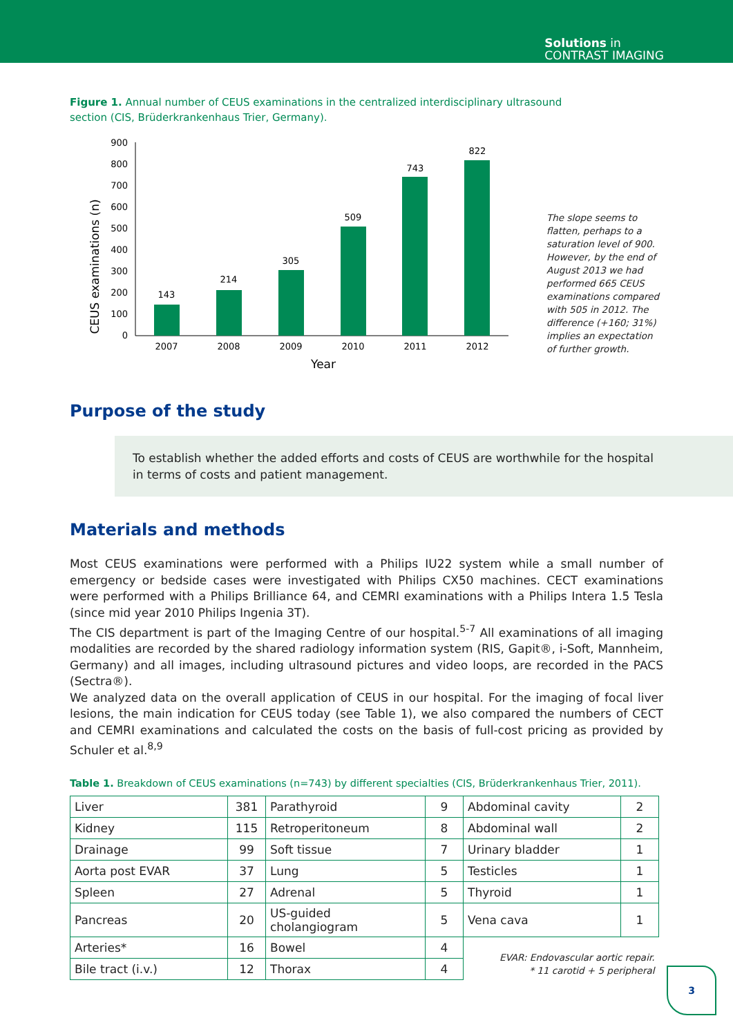Solutions in
CONTRAST IMAGING
Figure 1. Annual number of CEUS examinations in the centralized interdisciplinary ultrasound section (CIS, Brüderkrankenhaus Trier, Germany).
CEUS examinations (n)
0
100
200
300
400
500
600
700
800
900
143
214
305
509
743
822
2007
2008
2009
2010
2011
2012
Year
The slope seems to flatten, perhaps to a saturation level of 900. However, by the end of August 2013 we had performed 665 CEUS examinations compared with 505 in 2012. The difference (+160; 31%) implies an expectation of further growth.
Purpose of the study
To establish whether the added efforts and costs of CEUS are worthwhile for the hospital in terms of costs and patient management.
Materials and methods
Most CEUS examinations were performed with a Philips IU22 system while a small number of emergency or bedside cases were investigated with Philips CX50 machines. CECT examinations were performed with a Philips Brilliance 64, and CEMRI examinations with a Philips Intera 1.5 Tesla (since mid year 2010 Philips Ingenia 3T).
The CIS department is part of the Imaging Centre of our hospital.<sup>5-7</sup> All examinations of all imaging modalities are recorded by the shared radiology information system (RIS, Gapit®, i-Soft, Mannheim, Germany) and all images, including ultrasound pictures and video loops, are recorded in the PACS (Sectra®).
We analyzed data on the overall application of CEUS in our hospital. For the imaging of focal liver lesions, the main indication for CEUS today (see Table 1), we also compared the numbers of CECT and CEMRI examinations and calculated the costs on the basis of full-cost pricing as provided by Schuler et al.<sup>8,9</sup>
Table 1. Breakdown of CEUS examinations (n=743) by different specialties (CIS, Brüderkrankenhaus Trier, 2011).
| Liver | 381 | Parathyroid | 9 | Abdominal cavity | 2 |
| Kidney | 115 | Retroperitoneum | 8 | Abdominal wall | 2 |
| Drainage | 99 | Soft tissue | 7 | Urinary bladder | 1 |
| Aorta post EVAR | 37 | Lung | 5 | Testicles | 1 |
| Spleen | 27 | Adrenal | 5 | Thyroid | 1 |
| Pancreas | 20 | US-guided cholangiogram | 5 | Vena cava | 1 |
| Arteries* | 16 | Bowel | 4 | EVAR: Endovascular aortic repair. * 11 carotid + 5 peripheral | |
| Bile tract (i.v.) | 12 | Thorax | 4 | | |
3